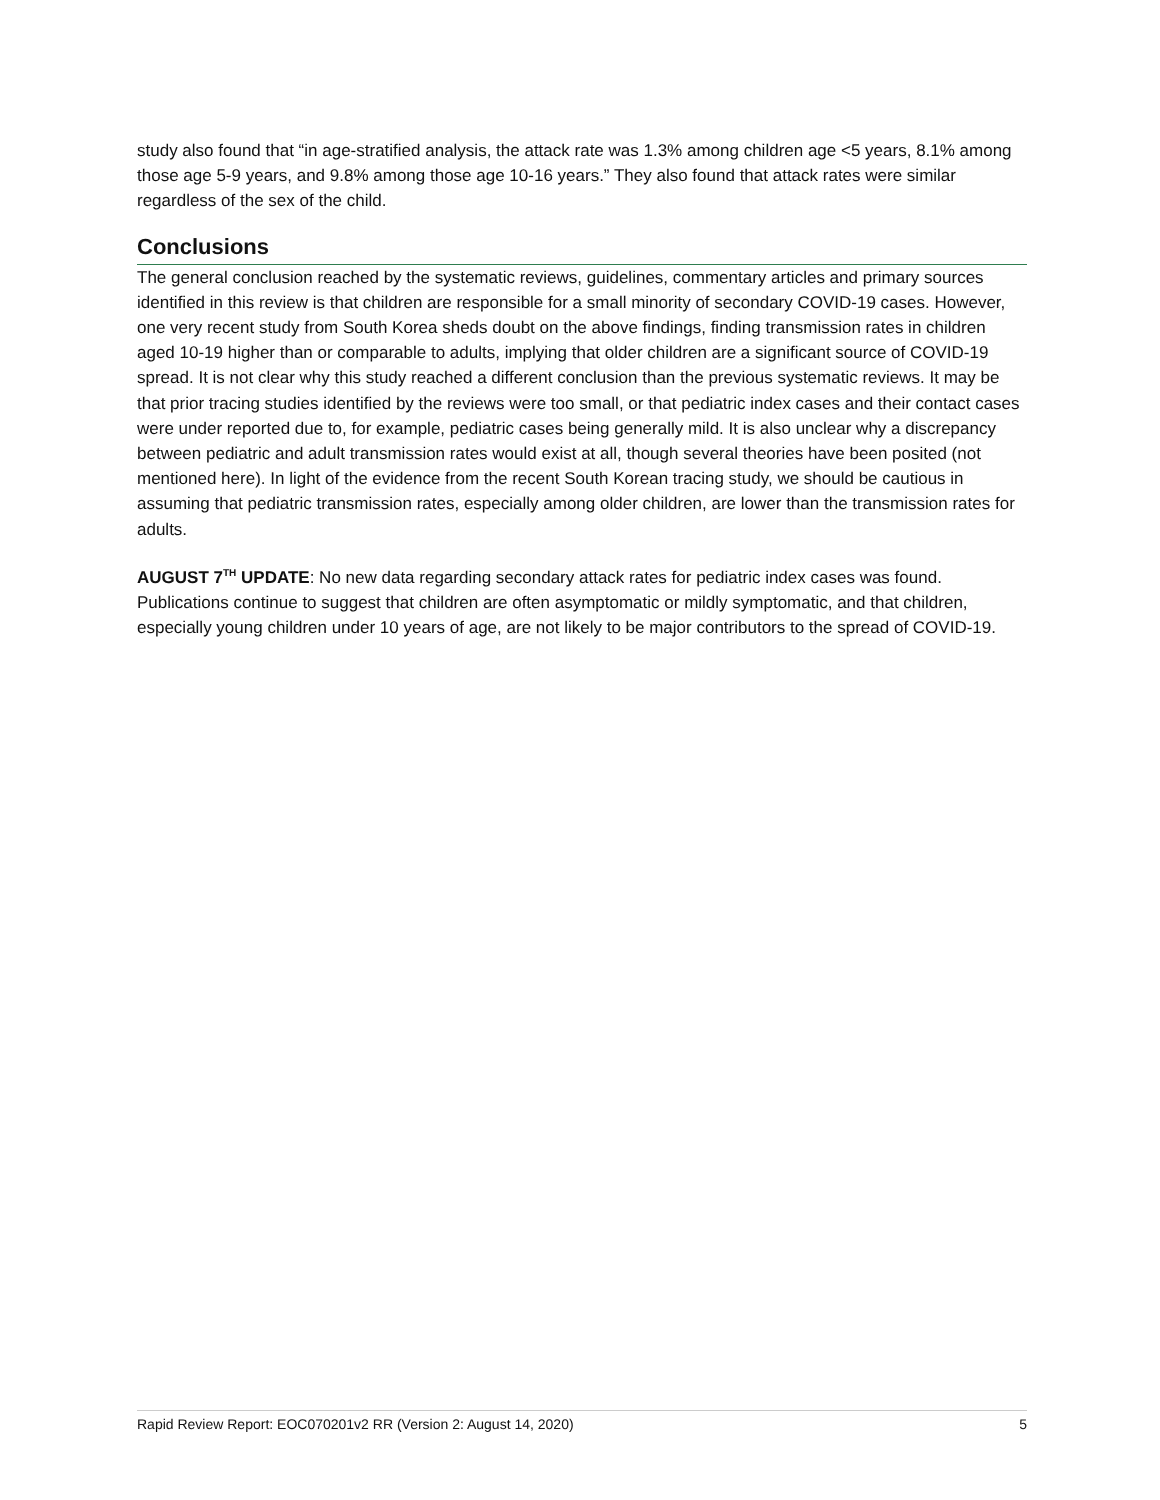study also found that “in age-stratified analysis, the attack rate was 1.3% among children age <5 years, 8.1% among those age 5-9 years, and 9.8% among those age 10-16 years.” They also found that attack rates were similar regardless of the sex of the child.
Conclusions
The general conclusion reached by the systematic reviews, guidelines, commentary articles and primary sources identified in this review is that children are responsible for a small minority of secondary COVID-19 cases. However, one very recent study from South Korea sheds doubt on the above findings, finding transmission rates in children aged 10-19 higher than or comparable to adults, implying that older children are a significant source of COVID-19 spread. It is not clear why this study reached a different conclusion than the previous systematic reviews. It may be that prior tracing studies identified by the reviews were too small, or that pediatric index cases and their contact cases were under reported due to, for example, pediatric cases being generally mild. It is also unclear why a discrepancy between pediatric and adult transmission rates would exist at all, though several theories have been posited (not mentioned here). In light of the evidence from the recent South Korean tracing study, we should be cautious in assuming that pediatric transmission rates, especially among older children, are lower than the transmission rates for adults.
AUGUST 7<sup>TH</sup> UPDATE: No new data regarding secondary attack rates for pediatric index cases was found. Publications continue to suggest that children are often asymptomatic or mildly symptomatic, and that children, especially young children under 10 years of age, are not likely to be major contributors to the spread of COVID-19.
Rapid Review Report: EOC070201v2 RR (Version 2: August 14, 2020) 5